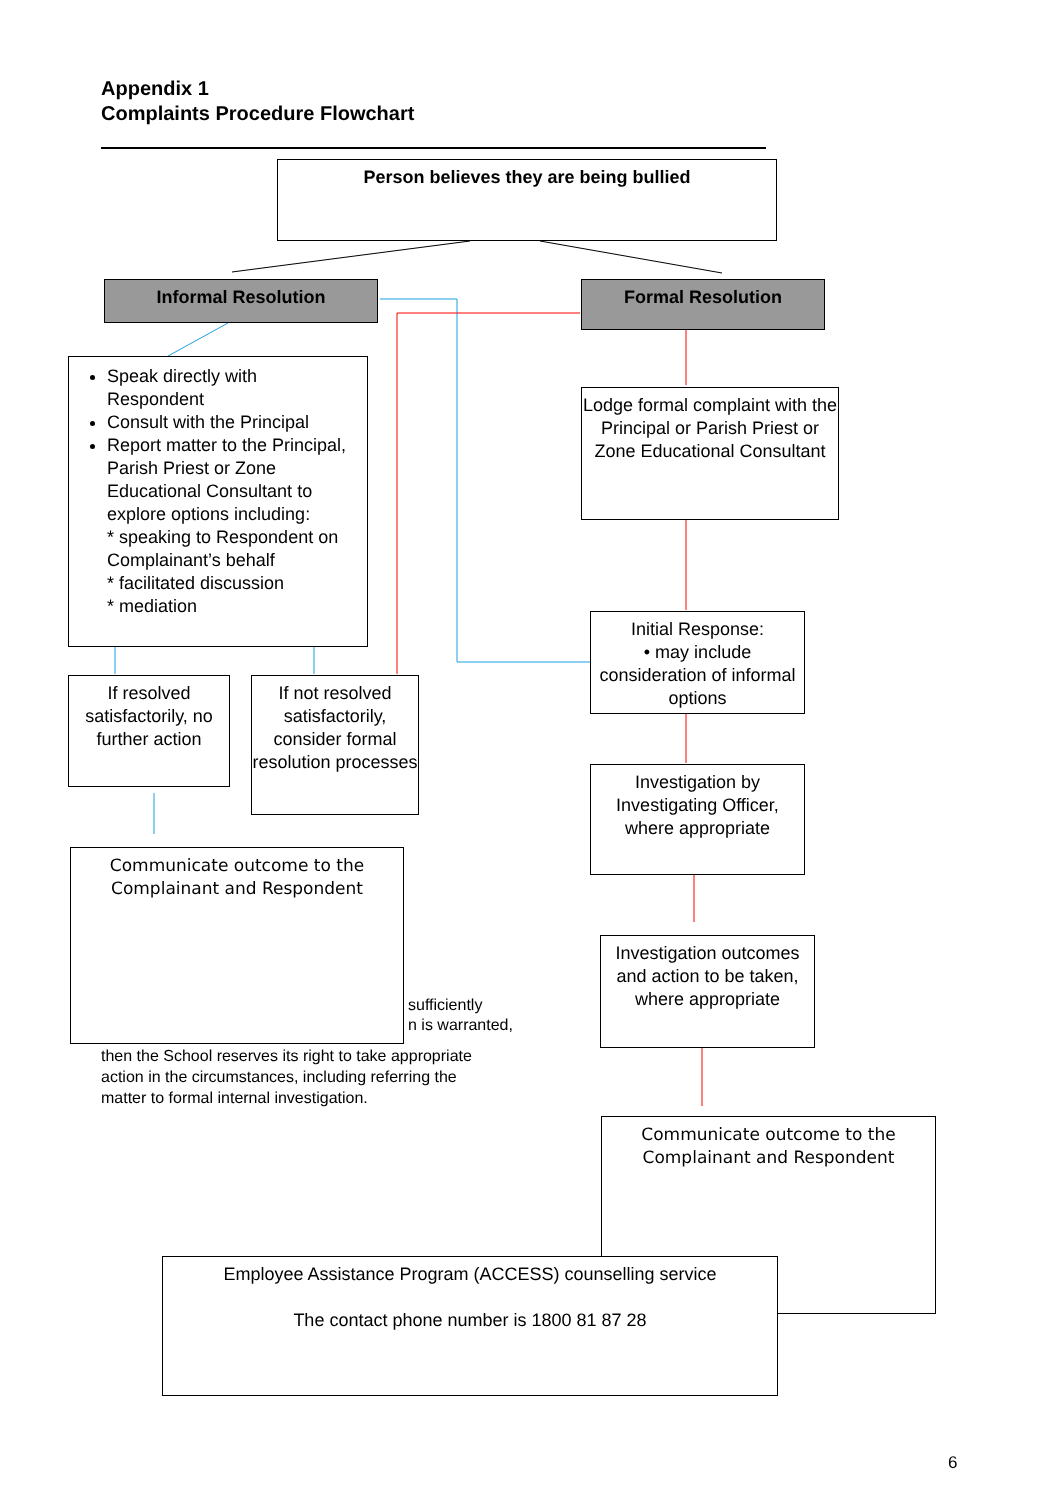Appendix 1
Complaints Procedure Flowchart
Person believes they are being bullied
Informal Resolution Formal Resolution
Speak directly with Respondent
Consult with the Principal
Report matter to the Principal, Parish Priest or Zone Educational Consultant to explore options including:
* speaking to Respondent on Complainant’s behalf
* facilitated discussion
* mediation
Lodge formal complaint with the Principal or Parish Priest or Zone Educational Consultant
Initial Response:
• may include consideration of informal options
If resolved satisfactorily, no further action
If not resolved satisfactorily, consider formal resolution processes
Investigation by Investigating Officer, where appropriate
Communicate outcome to the Complainant and Respondent
sufficiently
n is warranted,
then the School reserves its right to take appropriate
action in the circumstances, including referring the
matter to formal internal investigation.
Investigation outcomes and action to be taken, where appropriate
Communicate outcome to the Complainant and Respondent
Employee Assistance Program (ACCESS) counselling service
The contact phone number is 1800 81 87 28
6